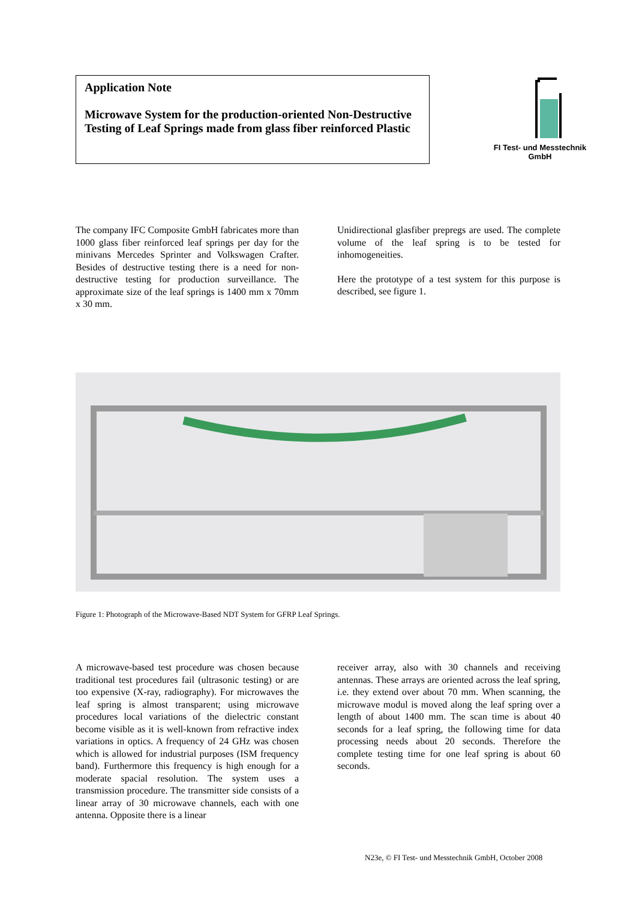Application Note
Microwave System for the production-oriented Non-Destructive Testing of Leaf Springs made from glass fiber reinforced Plastic
FI Test- und Messtechnik
GmbH
The company IFC Composite GmbH fabricates more than 1000 glass fiber reinforced leaf springs per day for the minivans Mercedes Sprinter and Volkswagen Crafter. Besides of destructive testing there is a need for non-destructive testing for production surveillance. The approximate size of the leaf springs is 1400 mm x 70mm x 30 mm.
Unidirectional glasfiber prepregs are used. The complete volume of the leaf spring is to be tested for inhomogeneities.
Here the prototype of a test system for this purpose is described, see figure 1.
Figure 1: Photograph of the Microwave-Based NDT System for GFRP Leaf Springs.
A microwave-based test procedure was chosen because traditional test procedures fail (ultrasonic testing) or are too expensive (X-ray, radiography). For microwaves the leaf spring is almost transparent; using microwave procedures local variations of the dielectric constant become visible as it is well-known from refractive index variations in optics. A frequency of 24 GHz was chosen which is allowed for industrial purposes (ISM frequency band). Furthermore this frequency is high enough for a moderate spacial resolution. The system uses a transmission procedure. The transmitter side consists of a linear array of 30 microwave channels, each with one antenna. Opposite there is a linear
receiver array, also with 30 channels and receiving antennas. These arrays are oriented across the leaf spring, i.e. they extend over about 70 mm. When scanning, the microwave modul is moved along the leaf spring over a length of about 1400 mm. The scan time is about 40 seconds for a leaf spring, the following time for data processing needs about 20 seconds. Therefore the complete testing time for one leaf spring is about 60 seconds.
N23e, © FI Test- und Messtechnik GmbH, October 2008